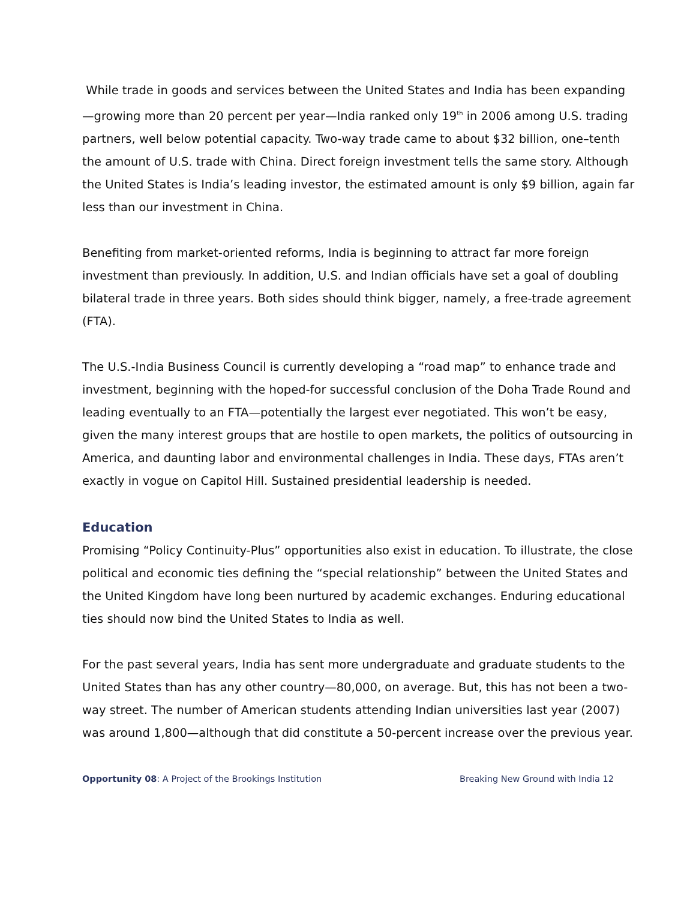While trade in goods and services between the United States and India has been expanding—growing more than 20 percent per year—India ranked only 19<sup>th</sup> in 2006 among U.S. trading partners, well below potential capacity. Two-way trade came to about $32 billion, one–tenth the amount of U.S. trade with China. Direct foreign investment tells the same story. Although the United States is India’s leading investor, the estimated amount is only $9 billion, again far less than our investment in China.
Benefiting from market-oriented reforms, India is beginning to attract far more foreign investment than previously. In addition, U.S. and Indian officials have set a goal of doubling bilateral trade in three years. Both sides should think bigger, namely, a free-trade agreement (FTA).
The U.S.-India Business Council is currently developing a “road map” to enhance trade and investment, beginning with the hoped-for successful conclusion of the Doha Trade Round and leading eventually to an FTA—potentially the largest ever negotiated. This won’t be easy, given the many interest groups that are hostile to open markets, the politics of outsourcing in America, and daunting labor and environmental challenges in India. These days, FTAs aren’t exactly in vogue on Capitol Hill. Sustained presidential leadership is needed.
Education
Promising “Policy Continuity-Plus” opportunities also exist in education. To illustrate, the close political and economic ties defining the “special relationship” between the United States and the United Kingdom have long been nurtured by academic exchanges. Enduring educational ties should now bind the United States to India as well.
For the past several years, India has sent more undergraduate and graduate students to the United States than has any other country—80,000, on average. But, this has not been a two-way street. The number of American students attending Indian universities last year (2007) was around 1,800—although that did constitute a 50-percent increase over the previous year.
Opportunity 08: A Project of the Brookings Institution Breaking New Ground with India 12